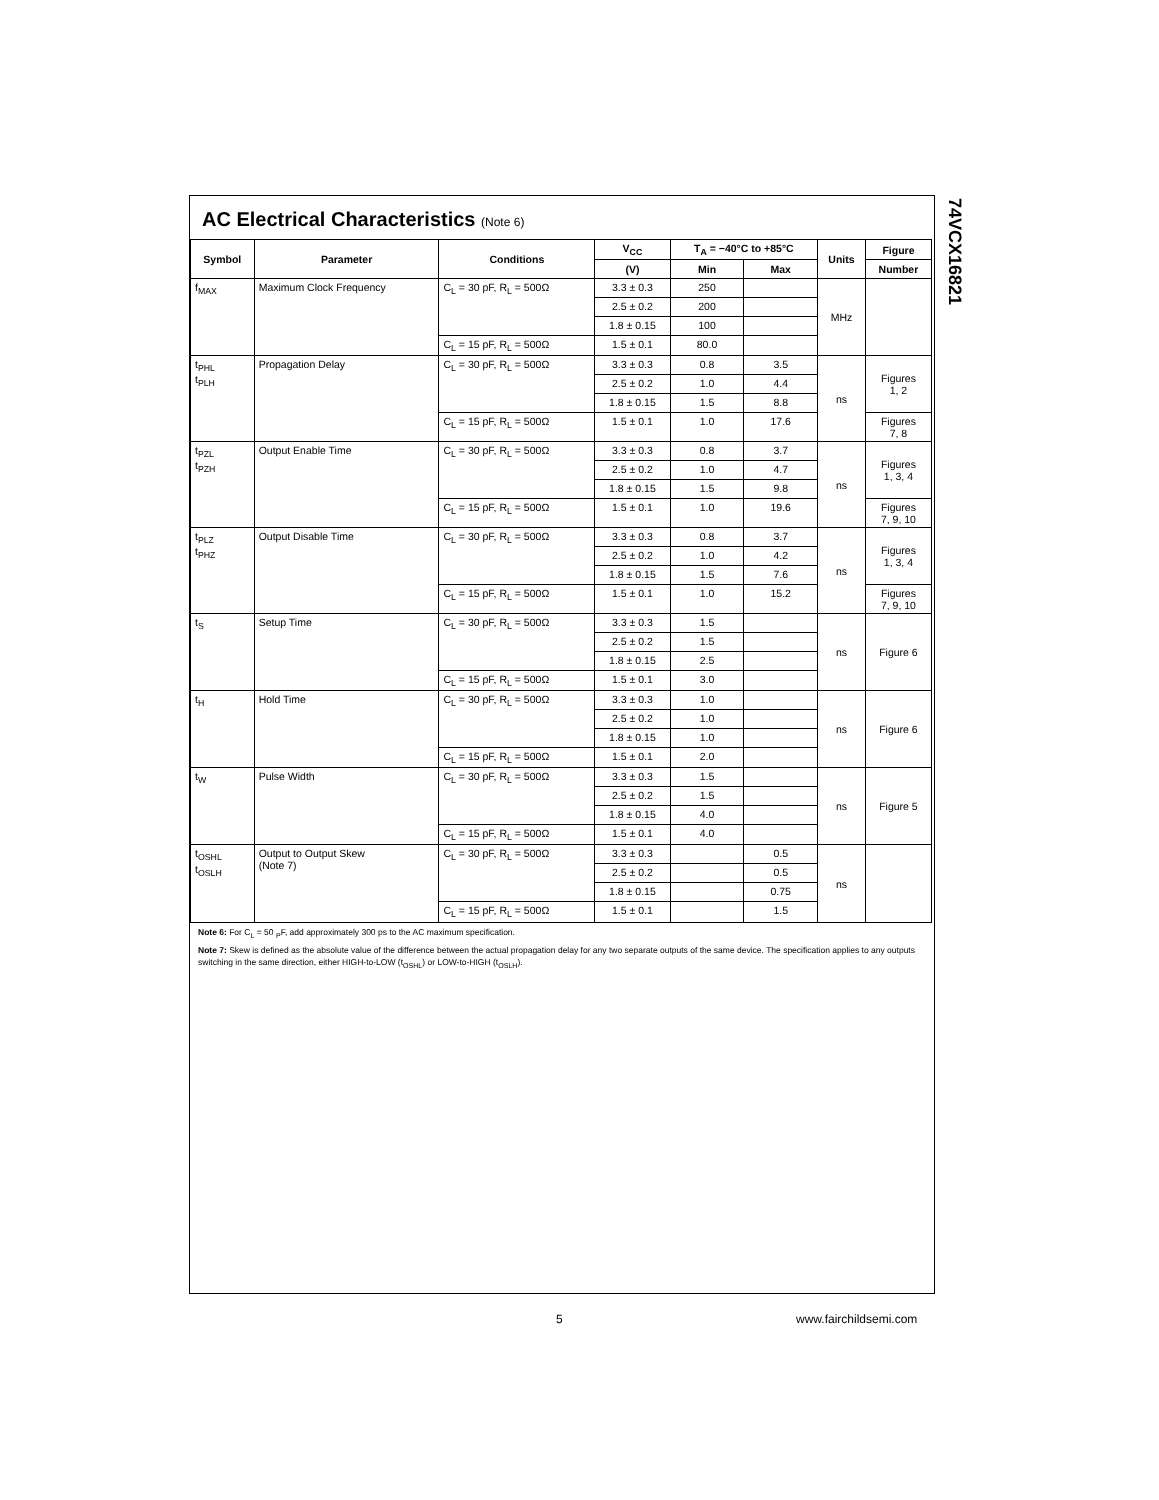74VCX16821
AC Electrical Characteristics (Note 6)
| Symbol | Parameter | Conditions | V<sub>CC</sub> | T<sub>A</sub> = −40°C to +85°C | | Units | Figure |
| --- | --- | --- | --- | --- | --- | --- | --- |
| | | | (V) | Min | Max | | Number |
| f<sub>MAX</sub> | Maximum Clock Frequency | C<sub>L</sub> = 30 pF, R<sub>L</sub> = 500Ω | 3.3 ± 0.3 | 250 | | MHz | |
| | | | 2.5 ± 0.2 | 200 | | | |
| | | | 1.8 ± 0.15 | 100 | | | |
| | | C<sub>L</sub> = 15 pF, R<sub>L</sub> = 500Ω | 1.5 ± 0.1 | 80.0 | | | |
| t<sub>PHL</sub> t<sub>PLH</sub> | Propagation Delay | C<sub>L</sub> = 30 pF, R<sub>L</sub> = 500Ω | 3.3 ± 0.3 | 0.8 | 3.5 | ns | Figures 1, 2 |
| | | | 2.5 ± 0.2 | 1.0 | 4.4 | | |
| | | | 1.8 ± 0.15 | 1.5 | 8.8 | | |
| | | C<sub>L</sub> = 15 pF, R<sub>L</sub> = 500Ω | 1.5 ± 0.1 | 1.0 | 17.6 | | Figures 7, 8 |
| t<sub>PZL</sub> t<sub>PZH</sub> | Output Enable Time | C<sub>L</sub> = 30 pF, R<sub>L</sub> = 500Ω | 3.3 ± 0.3 | 0.8 | 3.7 | ns | Figures 1, 3, 4 |
| | | | 2.5 ± 0.2 | 1.0 | 4.7 | | |
| | | | 1.8 ± 0.15 | 1.5 | 9.8 | | |
| | | C<sub>L</sub> = 15 pF, R<sub>L</sub> = 500Ω | 1.5 ± 0.1 | 1.0 | 19.6 | | Figures 7, 9, 10 |
| t<sub>PLZ</sub> t<sub>PHZ</sub> | Output Disable Time | C<sub>L</sub> = 30 pF, R<sub>L</sub> = 500Ω | 3.3 ± 0.3 | 0.8 | 3.7 | ns | Figures 1, 3, 4 |
| | | | 2.5 ± 0.2 | 1.0 | 4.2 | | |
| | | | 1.8 ± 0.15 | 1.5 | 7.6 | | |
| | | C<sub>L</sub> = 15 pF, R<sub>L</sub> = 500Ω | 1.5 ± 0.1 | 1.0 | 15.2 | | Figures 7, 9, 10 |
| t<sub>S</sub> | Setup Time | C<sub>L</sub> = 30 pF, R<sub>L</sub> = 500Ω | 3.3 ± 0.3 | 1.5 | | ns | Figure 6 |
| | | | 2.5 ± 0.2 | 1.5 | | | |
| | | | 1.8 ± 0.15 | 2.5 | | | |
| | | C<sub>L</sub> = 15 pF, R<sub>L</sub> = 500Ω | 1.5 ± 0.1 | 3.0 | | | |
| t<sub>H</sub> | Hold Time | C<sub>L</sub> = 30 pF, R<sub>L</sub> = 500Ω | 3.3 ± 0.3 | 1.0 | | ns | Figure 6 |
| | | | 2.5 ± 0.2 | 1.0 | | | |
| | | | 1.8 ± 0.15 | 1.0 | | | |
| | | C<sub>L</sub> = 15 pF, R<sub>L</sub> = 500Ω | 1.5 ± 0.1 | 2.0 | | | |
| t<sub>W</sub> | Pulse Width | C<sub>L</sub> = 30 pF, R<sub>L</sub> = 500Ω | 3.3 ± 0.3 | 1.5 | | ns | Figure 5 |
| | | | 2.5 ± 0.2 | 1.5 | | | |
| | | | 1.8 ± 0.15 | 4.0 | | | |
| | | C<sub>L</sub> = 15 pF, R<sub>L</sub> = 500Ω | 1.5 ± 0.1 | 4.0 | | | |
| t<sub>OSHL</sub> t<sub>OSLH</sub> | Output to Output Skew (Note 7) | C<sub>L</sub> = 30 pF, R<sub>L</sub> = 500Ω | 3.3 ± 0.3 | | 0.5 | ns | |
| | | | 2.5 ± 0.2 | | 0.5 | | |
| | | | 1.8 ± 0.15 | | 0.75 | | |
| | | C<sub>L</sub> = 15 pF, R<sub>L</sub> = 500Ω | 1.5 ± 0.1 | | 1.5 | | |
Note 6: For C<sub>L</sub> = 50 <sub>P</sub>F, add approximately 300 ps to the AC maximum specification.
Note 7: Skew is defined as the absolute value of the difference between the actual propagation delay for any two separate outputs of the same device. The specification applies to any outputs switching in the same direction, either HIGH-to-LOW (t<sub>OSHL</sub>) or LOW-to-HIGH (t<sub>OSLH</sub>).
5 www.fairchildsemi.com